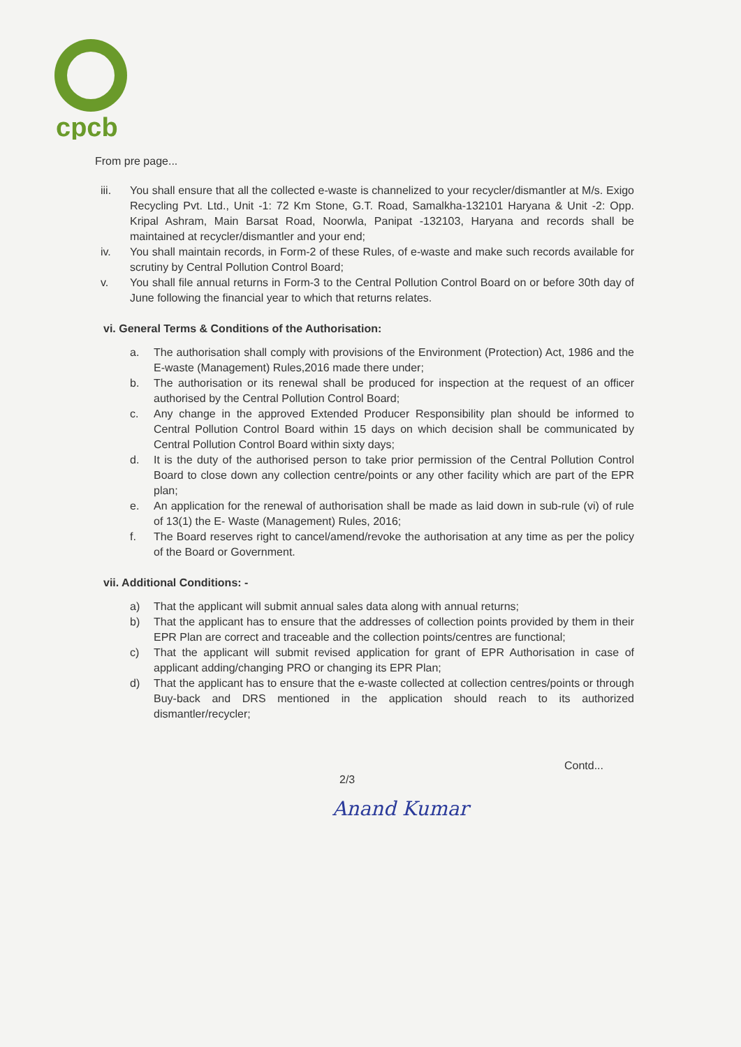cpcb
From pre page...
iii. You shall ensure that all the collected e-waste is channelized to your recycler/dismantler at M/s. Exigo Recycling Pvt. Ltd., Unit -1: 72 Km Stone, G.T. Road, Samalkha-132101 Haryana & Unit -2: Opp. Kripal Ashram, Main Barsat Road, Noorwla, Panipat -132103, Haryana and records shall be maintained at recycler/dismantler and your end;
iv. You shall maintain records, in Form-2 of these Rules, of e-waste and make such records available for scrutiny by Central Pollution Control Board;
v. You shall file annual returns in Form-3 to the Central Pollution Control Board on or before 30th day of June following the financial year to which that returns relates.
vi. General Terms & Conditions of the Authorisation:
a. The authorisation shall comply with provisions of the Environment (Protection) Act, 1986 and the E-waste (Management) Rules,2016 made there under;
b. The authorisation or its renewal shall be produced for inspection at the request of an officer authorised by the Central Pollution Control Board;
c. Any change in the approved Extended Producer Responsibility plan should be informed to Central Pollution Control Board within 15 days on which decision shall be communicated by Central Pollution Control Board within sixty days;
d. It is the duty of the authorised person to take prior permission of the Central Pollution Control Board to close down any collection centre/points or any other facility which are part of the EPR plan;
e. An application for the renewal of authorisation shall be made as laid down in sub-rule (vi) of rule of 13(1) the E- Waste (Management) Rules, 2016;
f. The Board reserves right to cancel/amend/revoke the authorisation at any time as per the policy of the Board or Government.
vii. Additional Conditions: -
a) That the applicant will submit annual sales data along with annual returns;
b) That the applicant has to ensure that the addresses of collection points provided by them in their EPR Plan are correct and traceable and the collection points/centres are functional;
c) That the applicant will submit revised application for grant of EPR Authorisation in case of applicant adding/changing PRO or changing its EPR Plan;
d) That the applicant has to ensure that the e-waste collected at collection centres/points or through Buy-back and DRS mentioned in the application should reach to its authorized dismantler/recycler;
2/3 Contd...
Anand Kumar